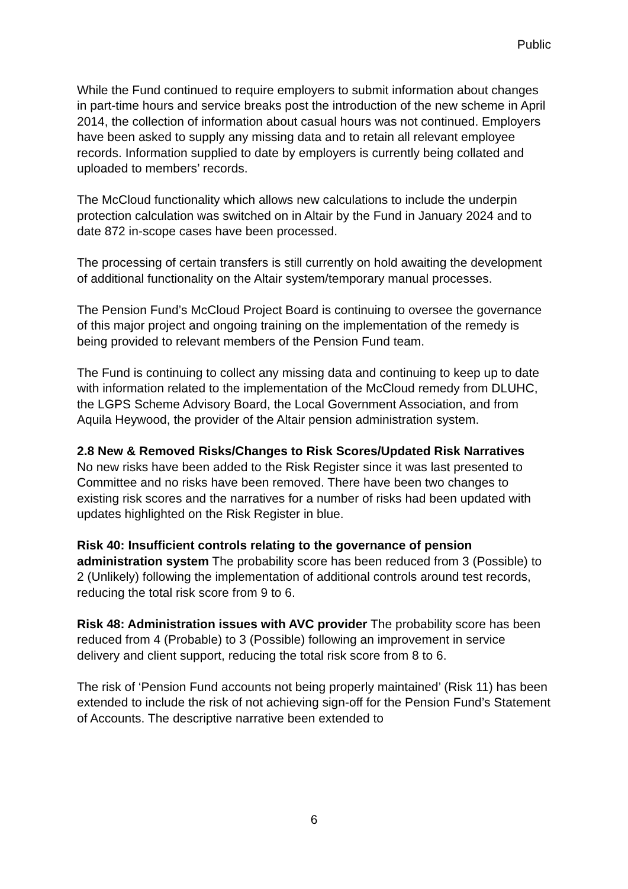Public
While the Fund continued to require employers to submit information about changes in part-time hours and service breaks post the introduction of the new scheme in April 2014, the collection of information about casual hours was not continued. Employers have been asked to supply any missing data and to retain all relevant employee records. Information supplied to date by employers is currently being collated and uploaded to members’ records.
The McCloud functionality which allows new calculations to include the underpin protection calculation was switched on in Altair by the Fund in January 2024 and to date 872 in-scope cases have been processed.
The processing of certain transfers is still currently on hold awaiting the development of additional functionality on the Altair system/temporary manual processes.
The Pension Fund’s McCloud Project Board is continuing to oversee the governance of this major project and ongoing training on the implementation of the remedy is being provided to relevant members of the Pension Fund team.
The Fund is continuing to collect any missing data and continuing to keep up to date with information related to the implementation of the McCloud remedy from DLUHC, the LGPS Scheme Advisory Board, the Local Government Association, and from Aquila Heywood, the provider of the Altair pension administration system.
2.8 New & Removed Risks/Changes to Risk Scores/Updated Risk Narratives
No new risks have been added to the Risk Register since it was last presented to Committee and no risks have been removed. There have been two changes to existing risk scores and the narratives for a number of risks had been updated with updates highlighted on the Risk Register in blue.
Risk 40: Insufficient controls relating to the governance of pension administration system The probability score has been reduced from 3 (Possible) to 2 (Unlikely) following the implementation of additional controls around test records, reducing the total risk score from 9 to 6.
Risk 48: Administration issues with AVC provider The probability score has been reduced from 4 (Probable) to 3 (Possible) following an improvement in service delivery and client support, reducing the total risk score from 8 to 6.
The risk of ‘Pension Fund accounts not being properly maintained’ (Risk 11) has been extended to include the risk of not achieving sign-off for the Pension Fund’s Statement of Accounts. The descriptive narrative been extended to
6